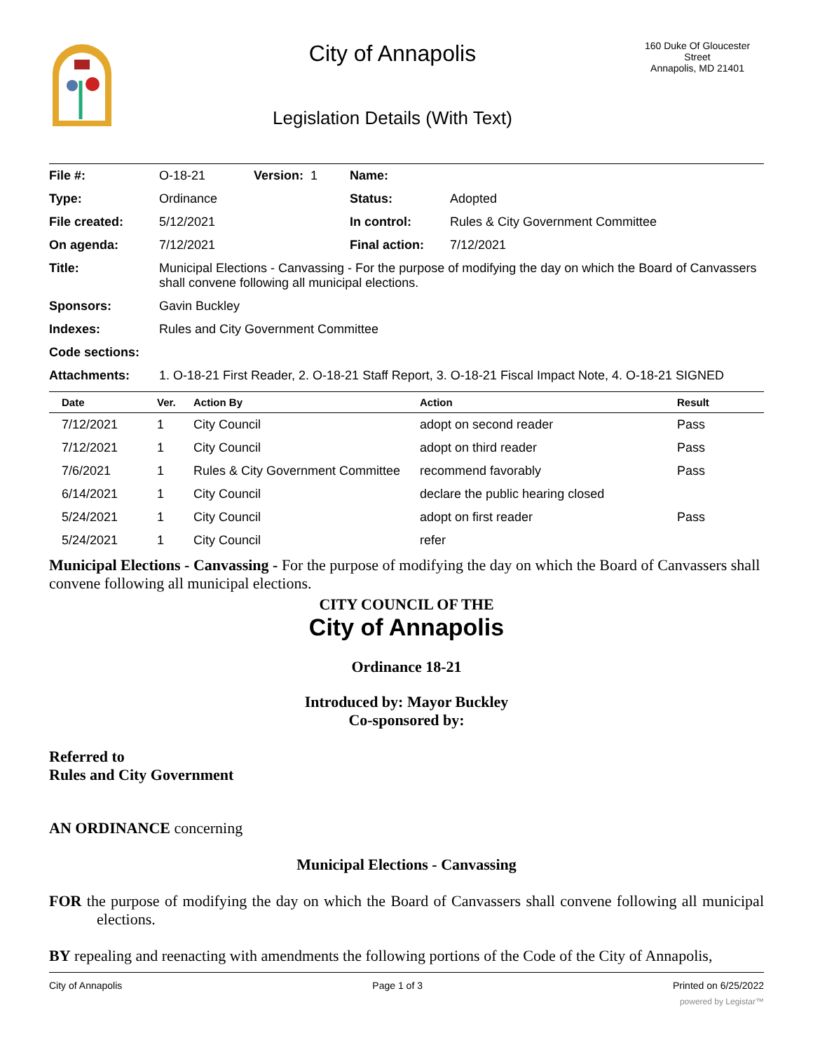City of Annapolis
Legislation Details (With Text)
160 Duke Of Gloucester Street
Annapolis, MD 21401
| File #: | O-18-21 | Version: 1 | Name: | |
| Type: | Ordinance | | Status: | Adopted |
| File created: | 5/12/2021 | | In control: | Rules & City Government Committee |
| On agenda: | 7/12/2021 | | Final action: | 7/12/2021 |
| Title: | Municipal Elections - Canvassing - For the purpose of modifying the day on which the Board of Canvassers shall convene following all municipal elections. | | | |
| Sponsors: | Gavin Buckley | | | |
| Indexes: | Rules and City Government Committee | | | |
| Code sections: | | | | |
| Attachments: | 1. O-18-21 First Reader, 2. O-18-21 Staff Report, 3. O-18-21 Fiscal Impact Note, 4. O-18-21 SIGNED | | | |
| Date | Ver. | Action By | Action | Result |
| --- | --- | --- | --- | --- |
| 7/12/2021 | 1 | City Council | adopt on second reader | Pass |
| 7/12/2021 | 1 | City Council | adopt on third reader | Pass |
| 7/6/2021 | 1 | Rules & City Government Committee | recommend favorably | Pass |
| 6/14/2021 | 1 | City Council | declare the public hearing closed | |
| 5/24/2021 | 1 | City Council | adopt on first reader | Pass |
| 5/24/2021 | 1 | City Council | refer | |
Municipal Elections - Canvassing - For the purpose of modifying the day on which the Board of Canvassers shall convene following all municipal elections.
CITY COUNCIL OF THE
City of Annapolis
Ordinance 18-21
Introduced by: Mayor Buckley
Co-sponsored by:
Referred to
Rules and City Government
AN ORDINANCE concerning
Municipal Elections - Canvassing
FOR the purpose of modifying the day on which the Board of Canvassers shall convene following all municipal elections.
BY repealing and reenacting with amendments the following portions of the Code of the City of Annapolis,
City of Annapolis Page 1 of 3 Printed on 6/25/2022
powered by Legistar™